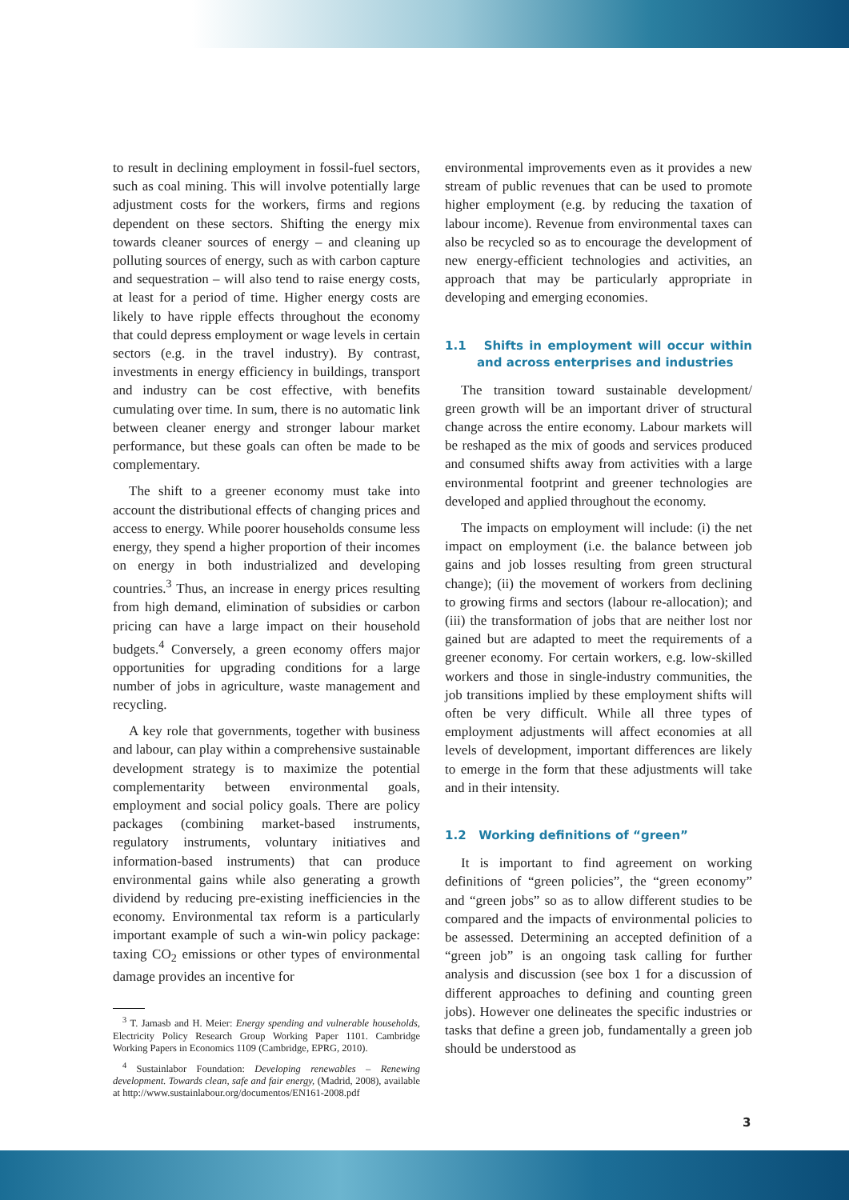to result in declining employment in fossil-fuel sectors, such as coal mining. This will involve potentially large adjustment costs for the workers, firms and regions dependent on these sectors. Shifting the energy mix towards cleaner sources of energy – and cleaning up polluting sources of energy, such as with carbon capture and sequestration – will also tend to raise energy costs, at least for a period of time. Higher energy costs are likely to have ripple effects throughout the economy that could depress employment or wage levels in certain sectors (e.g. in the travel industry). By contrast, investments in energy efficiency in buildings, transport and industry can be cost effective, with benefits cumulating over time. In sum, there is no automatic link between cleaner energy and stronger labour market performance, but these goals can often be made to be complementary.
The shift to a greener economy must take into account the distributional effects of changing prices and access to energy. While poorer households consume less energy, they spend a higher proportion of their incomes on energy in both industrialized and developing countries.<sup>3</sup> Thus, an increase in energy prices resulting from high demand, elimination of subsidies or carbon pricing can have a large impact on their household budgets.<sup>4</sup> Conversely, a green economy offers major opportunities for upgrading conditions for a large number of jobs in agriculture, waste management and recycling.
A key role that governments, together with business and labour, can play within a comprehensive sustainable development strategy is to maximize the potential complementarity between environmental goals, employment and social policy goals. There are policy packages (combining market-based instruments, regulatory instruments, voluntary initiatives and information-based instruments) that can produce environmental gains while also generating a growth dividend by reducing pre-existing inefficiencies in the economy. Environmental tax reform is a particularly important example of such a win-win policy package: taxing CO<sub>2</sub> emissions or other types of environmental damage provides an incentive for
<sup>3</sup> T. Jamasb and H. Meier: Energy spending and vulnerable households, Electricity Policy Research Group Working Paper 1101. Cambridge Working Papers in Economics 1109 (Cambridge, EPRG, 2010).
<sup>4</sup> Sustainlabor Foundation: Developing renewables – Renewing development. Towards clean, safe and fair energy, (Madrid, 2008), available at http://www.sustainlabour.org/documentos/EN161-2008.pdf
environmental improvements even as it provides a new stream of public revenues that can be used to promote higher employment (e.g. by reducing the taxation of labour income). Revenue from environmental taxes can also be recycled so as to encourage the development of new energy-efficient technologies and activities, an approach that may be particularly appropriate in developing and emerging economies.
1.1 Shifts in employment will occur within and across enterprises and industries
The transition toward sustainable development/ green growth will be an important driver of structural change across the entire economy. Labour markets will be reshaped as the mix of goods and services produced and consumed shifts away from activities with a large environmental footprint and greener technologies are developed and applied throughout the economy.
The impacts on employment will include: (i) the net impact on employment (i.e. the balance between job gains and job losses resulting from green structural change); (ii) the movement of workers from declining to growing firms and sectors (labour re-allocation); and (iii) the transformation of jobs that are neither lost nor gained but are adapted to meet the requirements of a greener economy. For certain workers, e.g. low-skilled workers and those in single-industry communities, the job transitions implied by these employment shifts will often be very difficult. While all three types of employment adjustments will affect economies at all levels of development, important differences are likely to emerge in the form that these adjustments will take and in their intensity.
1.2 Working definitions of “green”
It is important to find agreement on working definitions of “green policies”, the “green economy” and “green jobs” so as to allow different studies to be compared and the impacts of environmental policies to be assessed. Determining an accepted definition of a “green job” is an ongoing task calling for further analysis and discussion (see box 1 for a discussion of different approaches to defining and counting green jobs). However one delineates the specific industries or tasks that define a green job, fundamentally a green job should be understood as
3